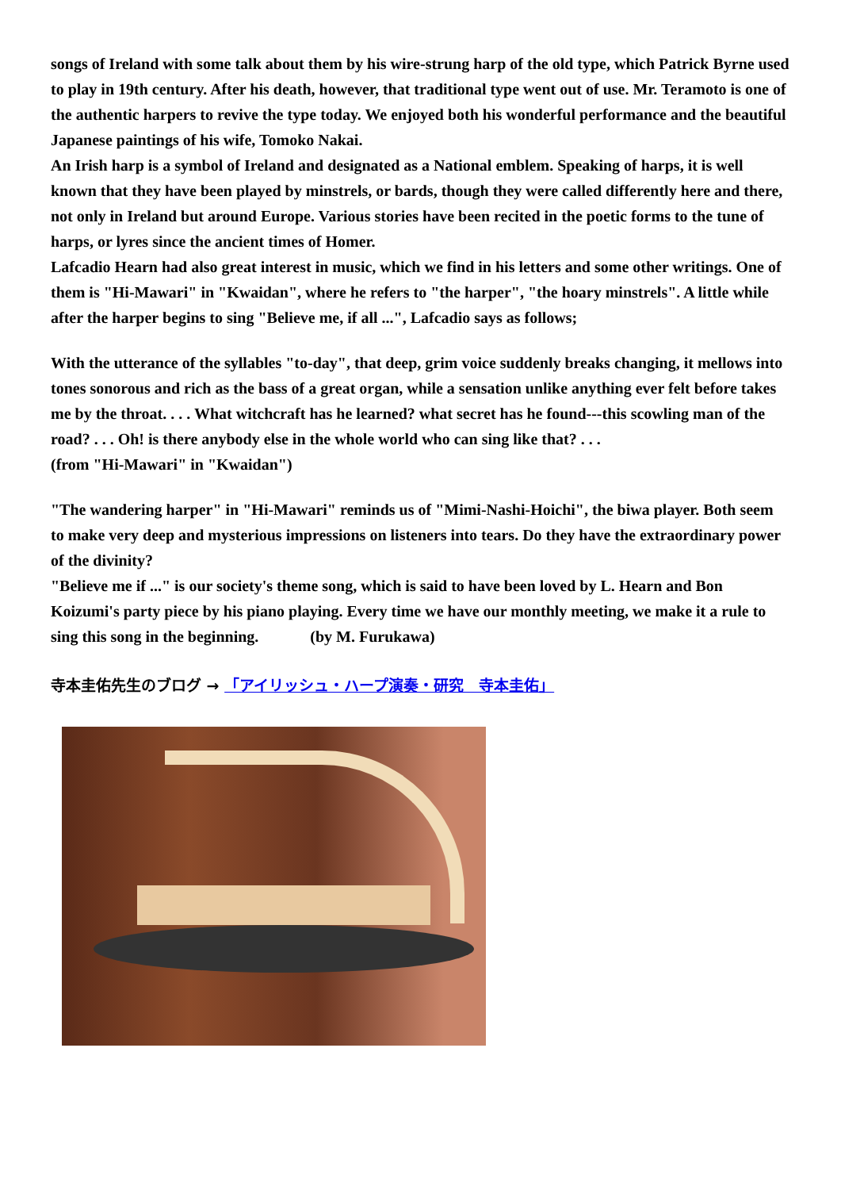songs of Ireland with some talk about them by his wire-strung harp of the old type, which Patrick Byrne used to play in 19th century. After his death, however, that traditional type went out of use. Mr. Teramoto is one of the authentic harpers to revive the type today. We enjoyed both his wonderful performance and the beautiful Japanese paintings of his wife, Tomoko Nakai.
An Irish harp is a symbol of Ireland and designated as a National emblem. Speaking of harps, it is well known that they have been played by minstrels, or bards, though they were called differently here and there, not only in Ireland but around Europe. Various stories have been recited in the poetic forms to the tune of harps, or lyres since the ancient times of Homer.
Lafcadio Hearn had also great interest in music, which we find in his letters and some other writings. One of them is "Hi-Mawari" in "Kwaidan", where he refers to "the harper", "the hoary minstrels". A little while after the harper begins to sing "Believe me, if all ...", Lafcadio says as follows;
With the utterance of the syllables "to-day", that deep, grim voice suddenly breaks changing, it mellows into tones sonorous and rich as the bass of a great organ, while a sensation unlike anything ever felt before takes me by the throat. . . . What witchcraft has he learned? what secret has he found---this scowling man of the road? . . . Oh! is there anybody else in the whole world who can sing like that? . . .
(from "Hi-Mawari" in "Kwaidan")
"The wandering harper" in "Hi-Mawari" reminds us of "Mimi-Nashi-Hoichi", the biwa player. Both seem to make very deep and mysterious impressions on listeners into tears. Do they have the extraordinary power of the divinity?
"Believe me if ..." is our society's theme song, which is said to have been loved by L. Hearn and Bon Koizumi's party piece by his piano playing. Every time we have our monthly meeting, we make it a rule to sing this song in the beginning. (by M. Furukawa)
寺本圭佑先生のブログ → 「アイリッシュ・ハープ演奏・研究　寺本圭佑」